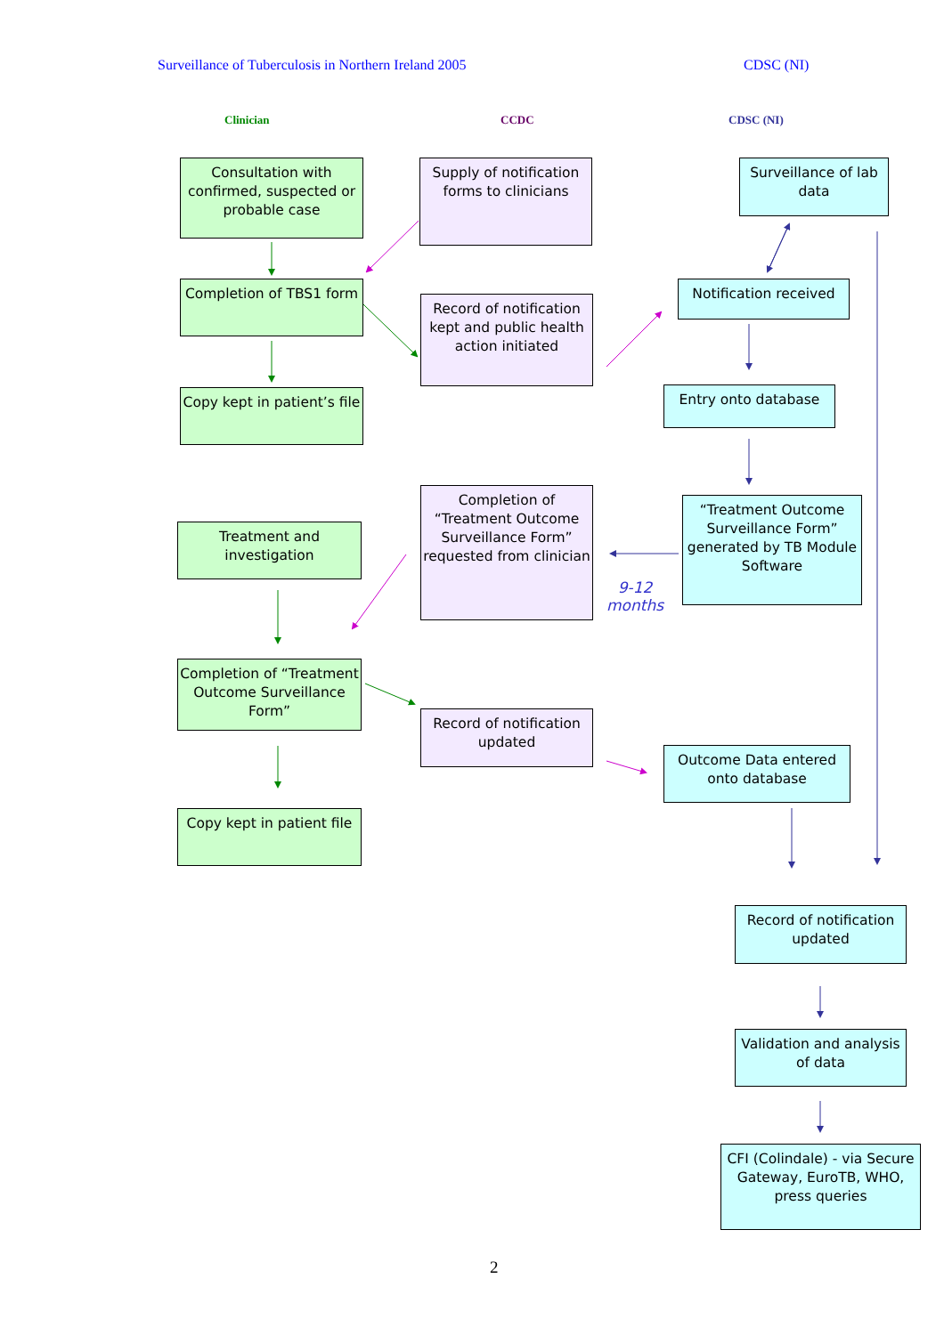Surveillance of Tuberculosis in Northern Ireland 2005
CDSC (NI)
Clinician CCDC CDSC (NI)
Consultation with confirmed, suspected or probable case
Supply of notification forms to clinicians
Surveillance of lab data
Completion of TBS1 form
Record of notification kept and public health action initiated
Notification received
Copy kept in patient’s file
Entry onto database
Completion of “Treatment Outcome Surveillance Form” requested from clinician
Treatment and investigation
“Treatment Outcome Surveillance Form” generated by TB Module Software
9-12
months
Completion of “Treatment Outcome Surveillance Form”
Record of notification updated
Outcome Data entered onto database
Copy kept in patient file
Record of notification updated
Validation and analysis of data
CFI (Colindale) - via Secure Gateway, EuroTB, WHO, press queries
2